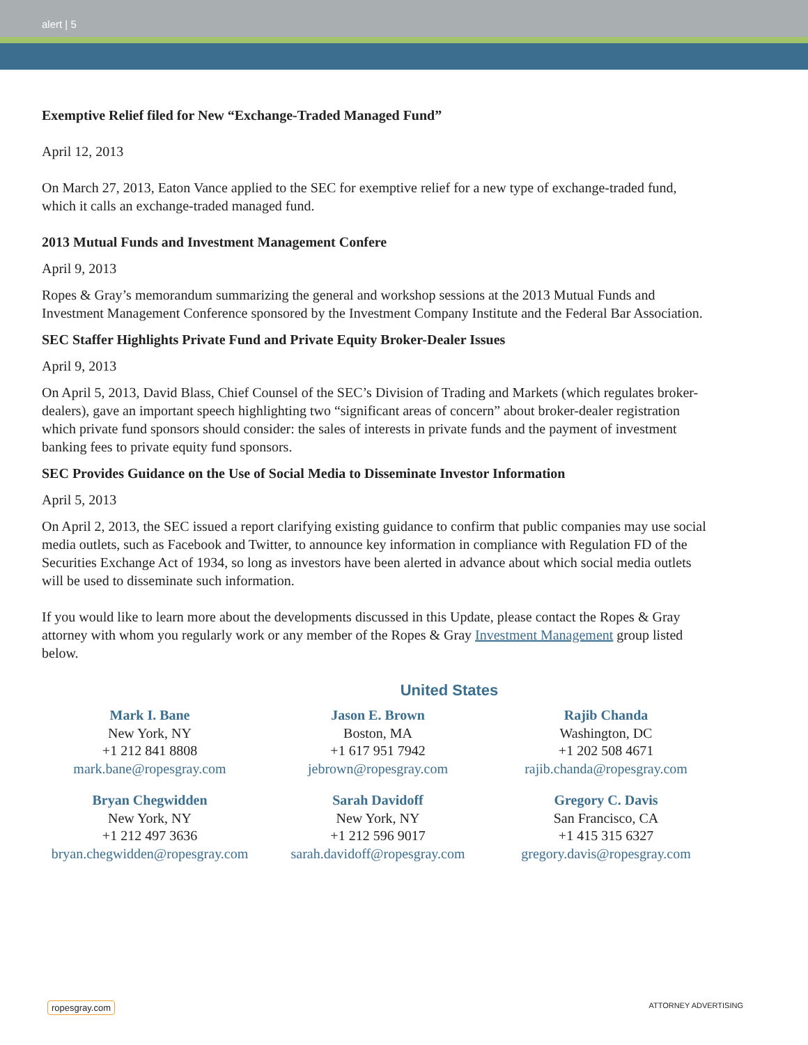alert | 5
Exemptive Relief filed for New “Exchange-Traded Managed Fund”
April 12, 2013
On March 27, 2013, Eaton Vance applied to the SEC for exemptive relief for a new type of exchange-traded fund, which it calls an exchange-traded managed fund.
2013 Mutual Funds and Investment Management Confere
April 9, 2013
Ropes & Gray’s memorandum summarizing the general and workshop sessions at the 2013 Mutual Funds and Investment Management Conference sponsored by the Investment Company Institute and the Federal Bar Association.
SEC Staffer Highlights Private Fund and Private Equity Broker-Dealer Issues
April 9, 2013
On April 5, 2013, David Blass, Chief Counsel of the SEC’s Division of Trading and Markets (which regulates broker-dealers), gave an important speech highlighting two “significant areas of concern” about broker-dealer registration which private fund sponsors should consider: the sales of interests in private funds and the payment of investment banking fees to private equity fund sponsors.
SEC Provides Guidance on the Use of Social Media to Disseminate Investor Information
April 5, 2013
On April 2, 2013, the SEC issued a report clarifying existing guidance to confirm that public companies may use social media outlets, such as Facebook and Twitter, to announce key information in compliance with Regulation FD of the Securities Exchange Act of 1934, so long as investors have been alerted in advance about which social media outlets will be used to disseminate such information.
If you would like to learn more about the developments discussed in this Update, please contact the Ropes & Gray attorney with whom you regularly work or any member of the Ropes & Gray Investment Management group listed below.
United States
Mark I. Bane
New York, NY
+1 212 841 8808
mark.bane@ropesgray.com
Jason E. Brown
Boston, MA
+1 617 951 7942
jebrown@ropesgray.com
Rajib Chanda
Washington, DC
+1 202 508 4671
rajib.chanda@ropesgray.com
Bryan Chegwidden
New York, NY
+1 212 497 3636
bryan.chegwidden@ropesgray.com
Sarah Davidoff
New York, NY
+1 212 596 9017
sarah.davidoff@ropesgray.com
Gregory C. Davis
San Francisco, CA
+1 415 315 6327
gregory.davis@ropesgray.com
ropesgray.com ATTORNEY ADVERTISING